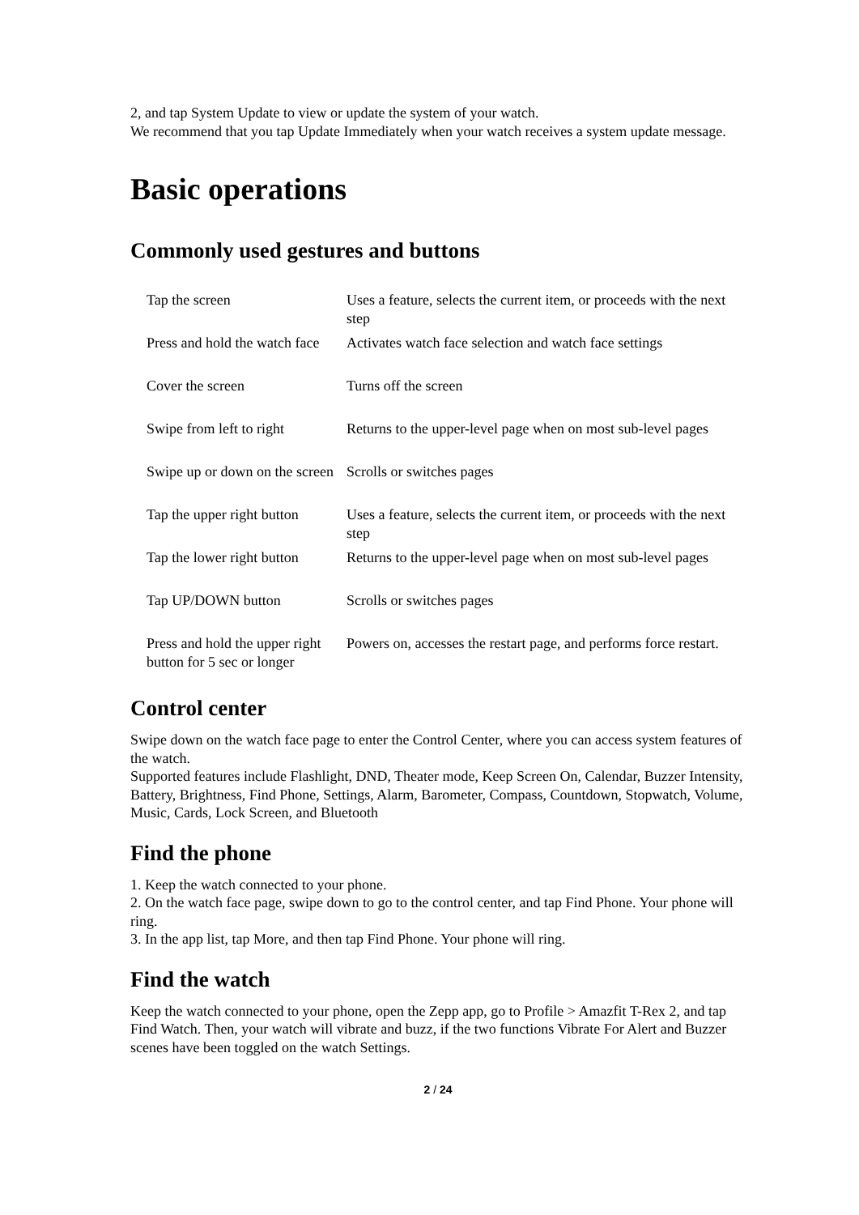2, and tap System Update to view or update the system of your watch.
We recommend that you tap Update Immediately when your watch receives a system update message.
Basic operations
Commonly used gestures and buttons
| Tap the screen | Uses a feature, selects the current item, or proceeds with the next step |
| Press and hold the watch face | Activates watch face selection and watch face settings |
| Cover the screen | Turns off the screen |
| Swipe from left to right | Returns to the upper-level page when on most sub-level pages |
| Swipe up or down on the screen | Scrolls or switches pages |
| Tap the upper right button | Uses a feature, selects the current item, or proceeds with the next step |
| Tap the lower right button | Returns to the upper-level page when on most sub-level pages |
| Tap UP/DOWN button | Scrolls or switches pages |
| Press and hold the upper right button for 5 sec or longer | Powers on, accesses the restart page, and performs force restart. |
Control center
Swipe down on the watch face page to enter the Control Center, where you can access system features of the watch.
Supported features include Flashlight, DND, Theater mode, Keep Screen On, Calendar, Buzzer Intensity, Battery, Brightness, Find Phone, Settings, Alarm, Barometer, Compass, Countdown, Stopwatch, Volume, Music, Cards, Lock Screen, and Bluetooth
Find the phone
1. Keep the watch connected to your phone.
2. On the watch face page, swipe down to go to the control center, and tap Find Phone. Your phone will ring.
3. In the app list, tap More, and then tap Find Phone. Your phone will ring.
Find the watch
Keep the watch connected to your phone, open the Zepp app, go to Profile > Amazfit T-Rex 2, and tap Find Watch. Then, your watch will vibrate and buzz, if the two functions Vibrate For Alert and Buzzer scenes have been toggled on the watch Settings.
2 / 24